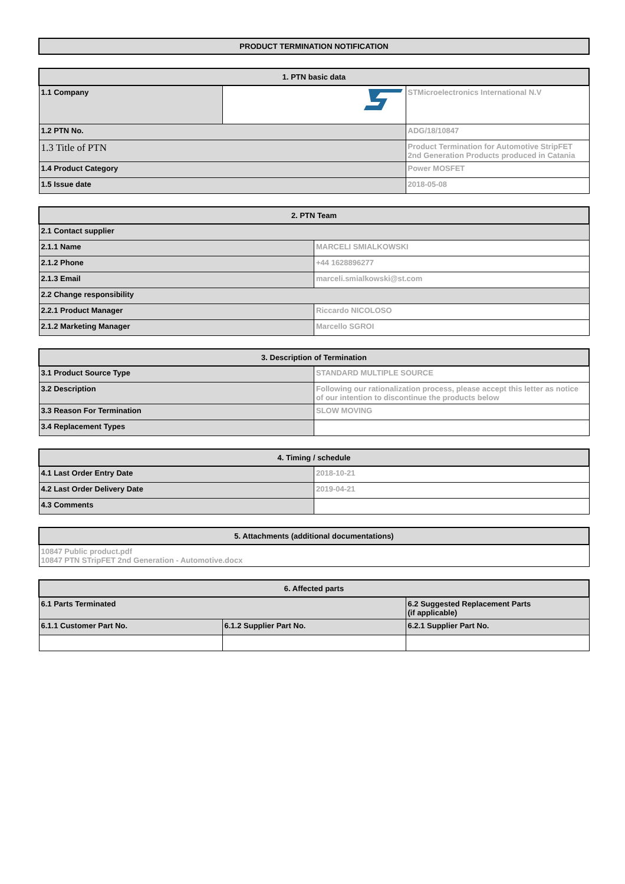PRODUCT TERMINATION NOTIFICATION
| 1. PTN basic data | | |
| --- | --- | --- |
| 1.1 Company | | STMicroelectronics International N.V |
| 1.2 PTN No. | | ADG/18/10847 |
| 1.3 Title of PTN | | Product Termination for Automotive StripFET 2nd Generation Products produced in Catania |
| 1.4 Product Category | | Power MOSFET |
| 1.5 Issue date | | 2018-05-08 |
| 2. PTN Team | |
| --- | --- |
| 2.1 Contact supplier | |
| 2.1.1 Name | MARCELI SMIALKOWSKI |
| 2.1.2 Phone | +44 1628896277 |
| 2.1.3 Email | marceli.smialkowski@st.com |
| 2.2 Change responsibility | |
| 2.2.1 Product Manager | Riccardo NICOLOSO |
| 2.1.2 Marketing Manager | Marcello SGROI |
| 3. Description of Termination | |
| --- | --- |
| 3.1 Product Source Type | STANDARD MULTIPLE SOURCE |
| 3.2 Description | Following our rationalization process, please accept this letter as notice of our intention to discontinue the products below |
| 3.3 Reason For Termination | SLOW MOVING |
| 3.4 Replacement Types | |
| 4. Timing / schedule | |
| --- | --- |
| 4.1 Last Order Entry Date | 2018-10-21 |
| 4.2 Last Order Delivery Date | 2019-04-21 |
| 4.3 Comments | |
| 5. Attachments (additional documentations) |
| --- |
| 10847 Public product.pdf 10847 PTN STripFET 2nd Generation - Automotive.docx |
| 6. Affected parts | | |
| --- | --- | --- |
| 6.1 Parts Terminated | | 6.2 Suggested Replacement Parts (if applicable) |
| 6.1.1 Customer Part No. | 6.1.2 Supplier Part No. | 6.2.1 Supplier Part No. |